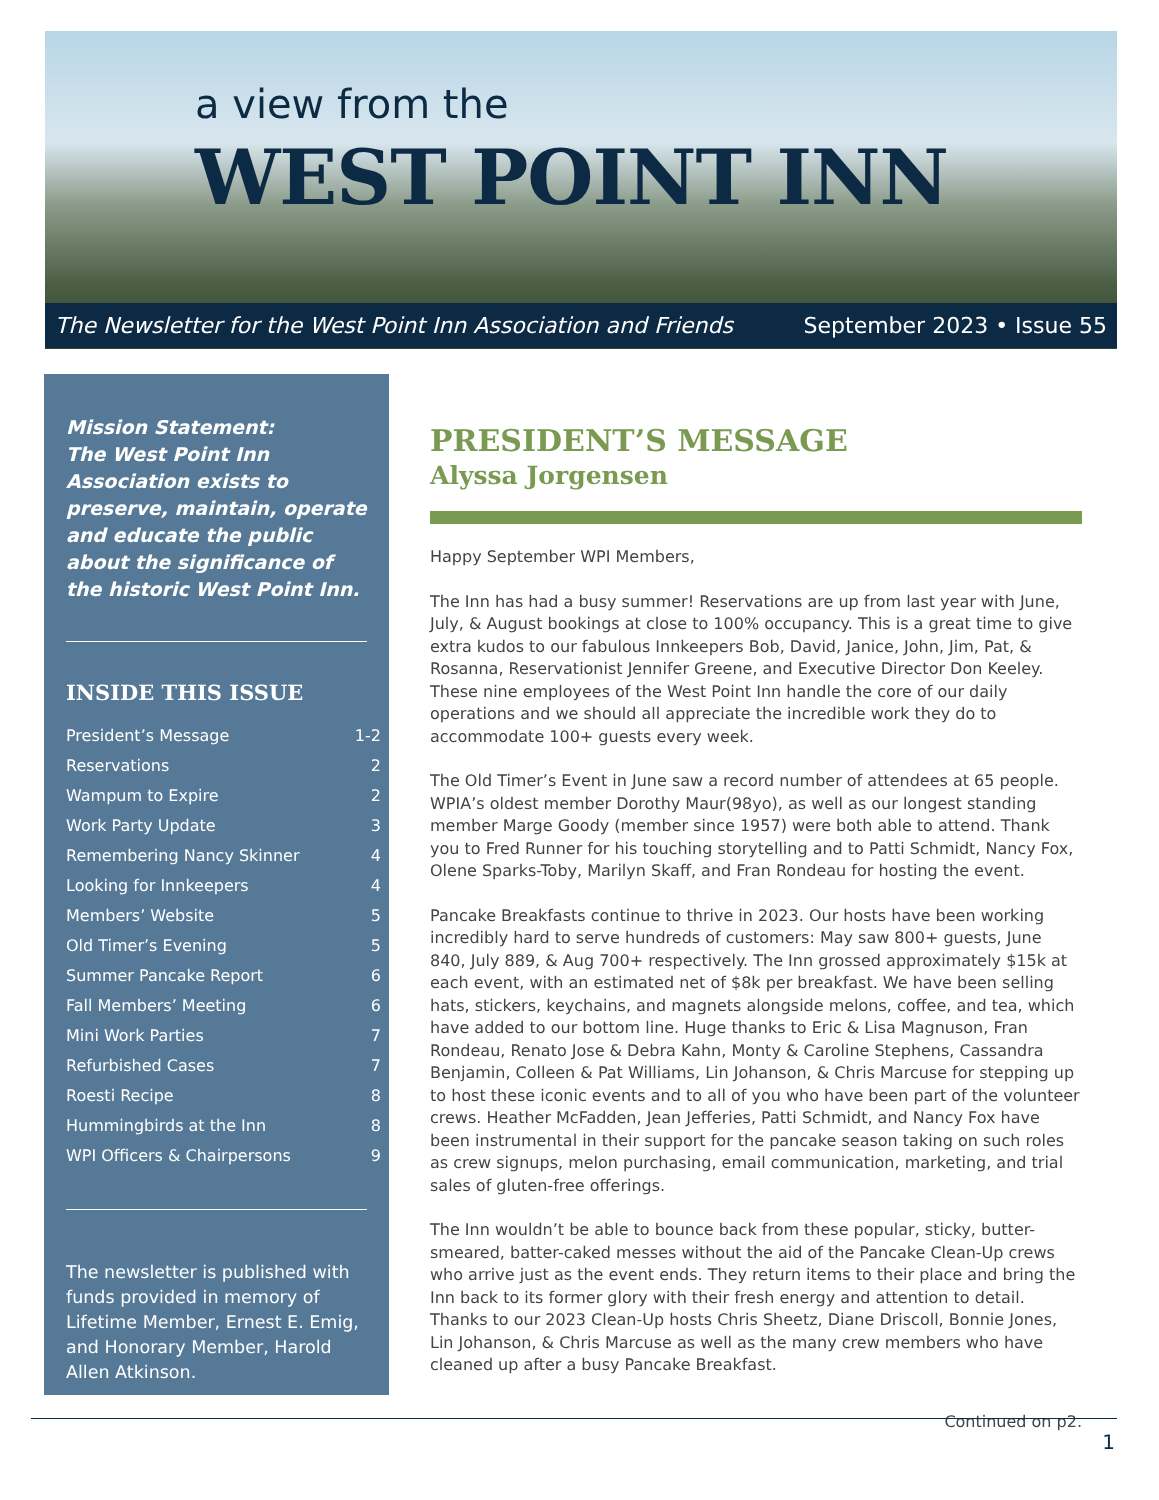a view from the
WEST POINT INN
The Newsletter for the West Point Inn Association and Friends September 2023 • Issue 55
Mission Statement:
The West Point Inn Association exists to preserve, maintain, operate and educate the public about the significance of the historic West Point Inn.
INSIDE THIS ISSUE
President’s Message 1-2
Reservations 2
Wampum to Expire 2
Work Party Update 3
Remembering Nancy Skinner 4
Looking for Innkeepers 4
Members’ Website 5
Old Timer’s Evening 5
Summer Pancake Report 6
Fall Members’ Meeting 6
Mini Work Parties 7
Refurbished Cases 7
Roesti Recipe 8
Hummingbirds at the Inn 8
WPI Officers & Chairpersons 9
The newsletter is published with funds provided in memory of Lifetime Member, Ernest E. Emig, and Honorary Member, Harold Allen Atkinson.
PRESIDENT’S MESSAGE
Alyssa Jorgensen
Happy September WPI Members,
The Inn has had a busy summer! Reservations are up from last year with June, July, & August bookings at close to 100% occupancy. This is a great time to give extra kudos to our fabulous Innkeepers Bob, David, Janice, John, Jim, Pat, & Rosanna, Reservationist Jennifer Greene, and Executive Director Don Keeley. These nine employees of the West Point Inn handle the core of our daily operations and we should all appreciate the incredible work they do to accommodate 100+ guests every week.
The Old Timer’s Event in June saw a record number of attendees at 65 people. WPIA’s oldest member Dorothy Maur(98yo), as well as our longest standing member Marge Goody (member since 1957) were both able to attend. Thank you to Fred Runner for his touching storytelling and to Patti Schmidt, Nancy Fox, Olene Sparks-Toby, Marilyn Skaff, and Fran Rondeau for hosting the event.
Pancake Breakfasts continue to thrive in 2023. Our hosts have been working incredibly hard to serve hundreds of customers: May saw 800+ guests, June 840, July 889, & Aug 700+ respectively. The Inn grossed approximately $15k at each event, with an estimated net of $8k per breakfast. We have been selling hats, stickers, keychains, and magnets alongside melons, coffee, and tea, which have added to our bottom line. Huge thanks to Eric & Lisa Magnuson, Fran Rondeau, Renato Jose & Debra Kahn, Monty & Caroline Stephens, Cassandra Benjamin, Colleen & Pat Williams, Lin Johanson, & Chris Marcuse for stepping up to host these iconic events and to all of you who have been part of the volunteer crews. Heather McFadden, Jean Jefferies, Patti Schmidt, and Nancy Fox have been instrumental in their support for the pancake season taking on such roles as crew signups, melon purchasing, email communication, marketing, and trial sales of gluten-free offerings.
The Inn wouldn’t be able to bounce back from these popular, sticky, butter-smeared, batter-caked messes without the aid of the Pancake Clean-Up crews who arrive just as the event ends. They return items to their place and bring the Inn back to its former glory with their fresh energy and attention to detail. Thanks to our 2023 Clean-Up hosts Chris Sheetz, Diane Driscoll, Bonnie Jones, Lin Johanson, & Chris Marcuse as well as the many crew members who have cleaned up after a busy Pancake Breakfast.
Continued on p2.
1